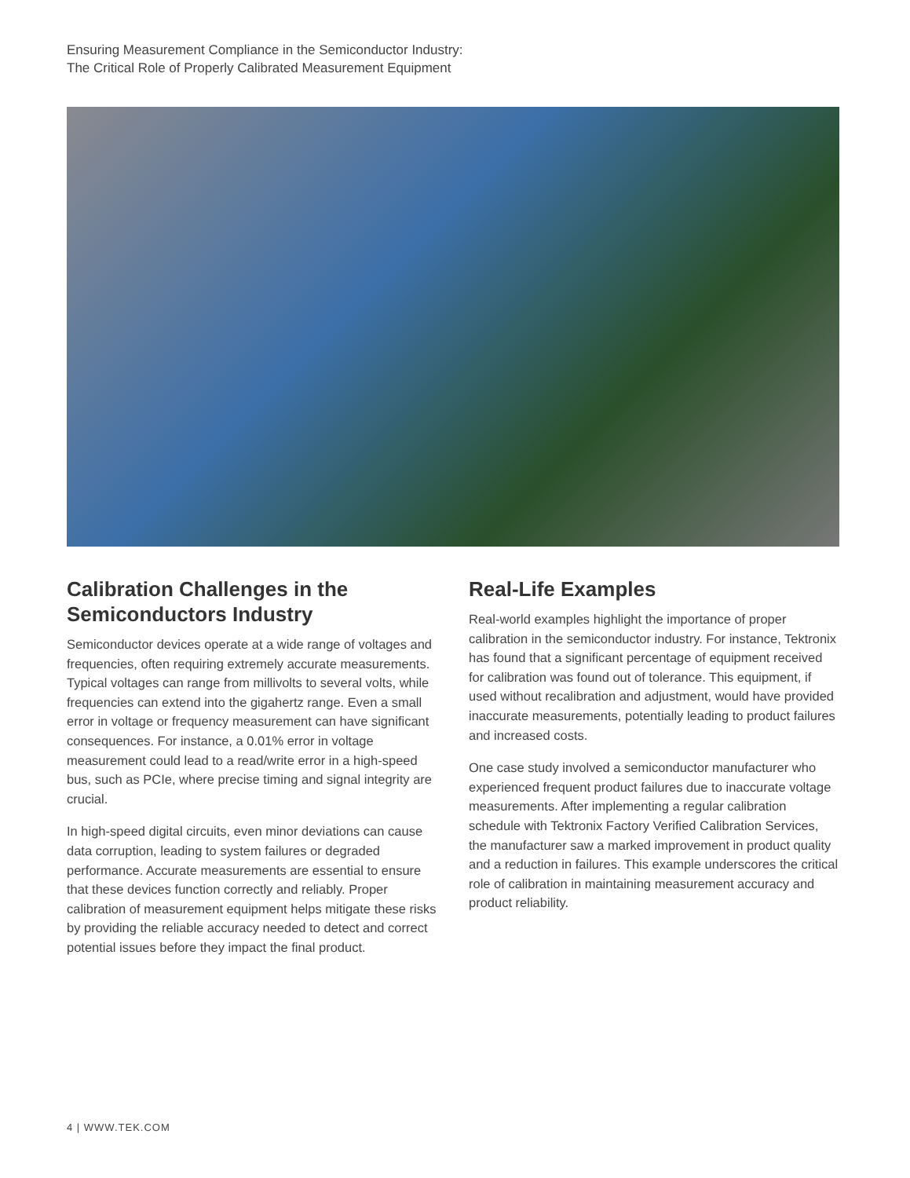Ensuring Measurement Compliance in the Semiconductor Industry:
The Critical Role of Properly Calibrated Measurement Equipment
Calibration Challenges in the Semiconductors Industry
Semiconductor devices operate at a wide range of voltages and frequencies, often requiring extremely accurate measurements. Typical voltages can range from millivolts to several volts, while frequencies can extend into the gigahertz range. Even a small error in voltage or frequency measurement can have significant consequences. For instance, a 0.01% error in voltage measurement could lead to a read/write error in a high-speed bus, such as PCIe, where precise timing and signal integrity are crucial.
In high-speed digital circuits, even minor deviations can cause data corruption, leading to system failures or degraded performance. Accurate measurements are essential to ensure that these devices function correctly and reliably. Proper calibration of measurement equipment helps mitigate these risks by providing the reliable accuracy needed to detect and correct potential issues before they impact the final product.
Real-Life Examples
Real-world examples highlight the importance of proper calibration in the semiconductor industry. For instance, Tektronix has found that a significant percentage of equipment received for calibration was found out of tolerance. This equipment, if used without recalibration and adjustment, would have provided inaccurate measurements, potentially leading to product failures and increased costs.
One case study involved a semiconductor manufacturer who experienced frequent product failures due to inaccurate voltage measurements. After implementing a regular calibration schedule with Tektronix Factory Verified Calibration Services, the manufacturer saw a marked improvement in product quality and a reduction in failures. This example underscores the critical role of calibration in maintaining measurement accuracy and product reliability.
4 | WWW.TEK.COM